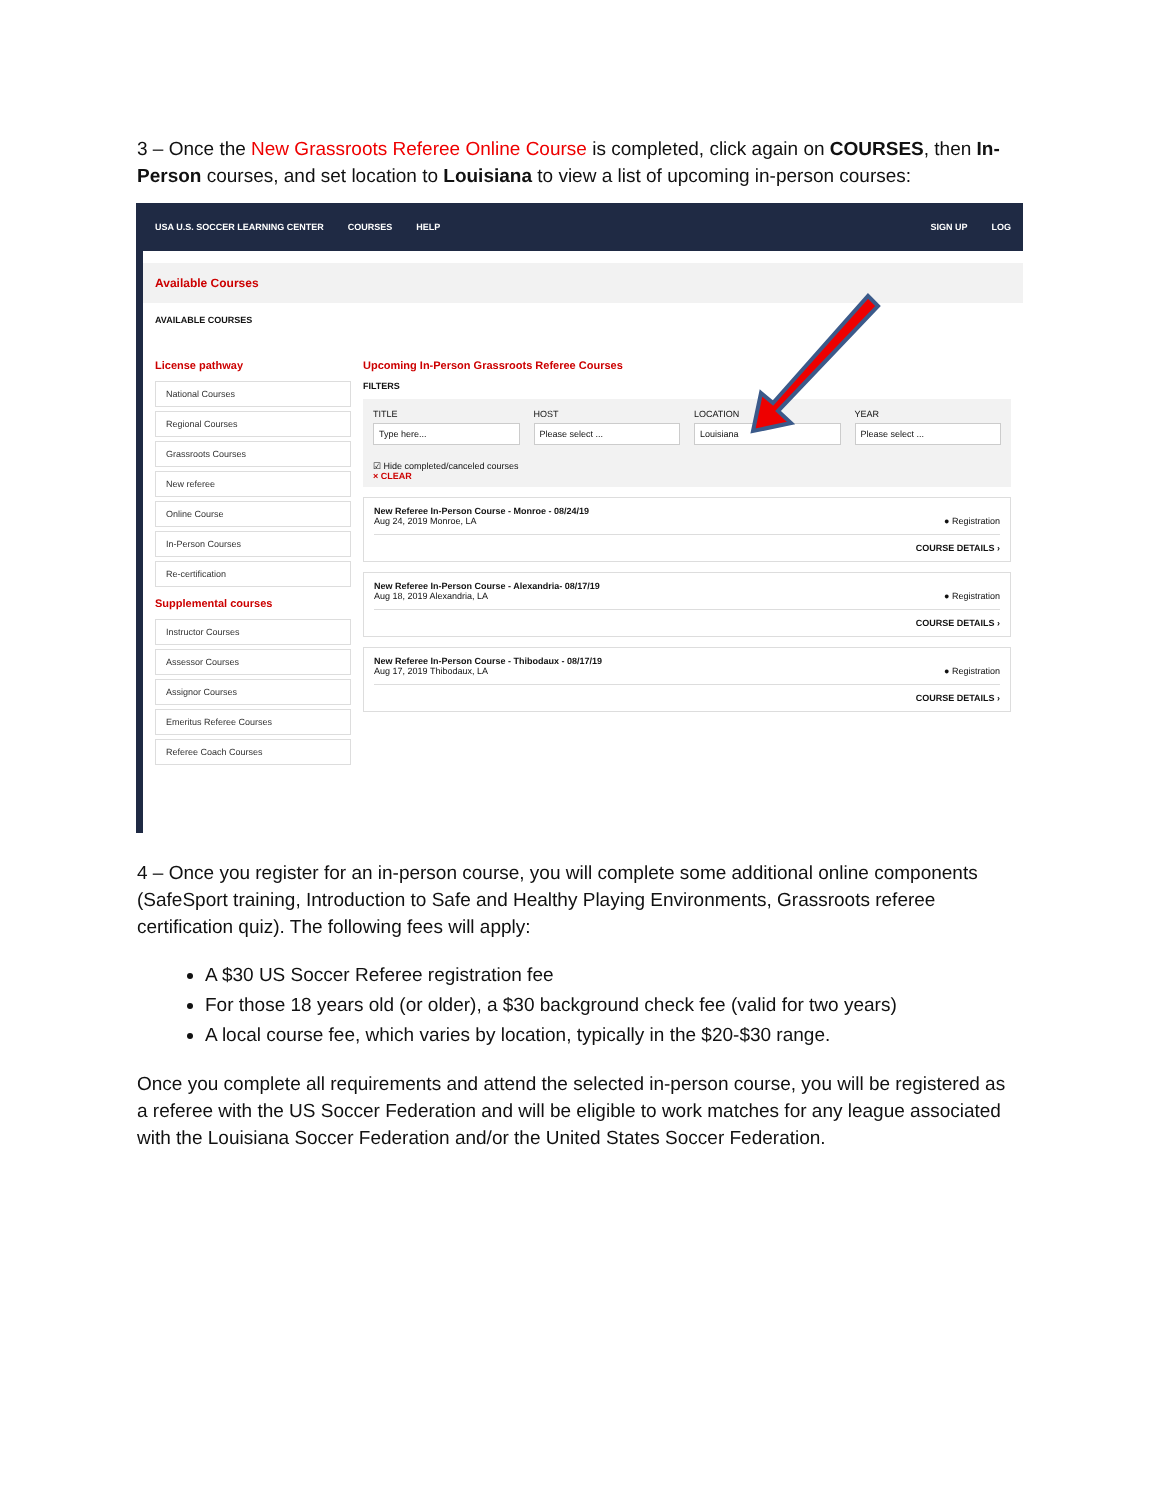3 – Once the New Grassroots Referee Online Course is completed, click again on COURSES, then In-Person courses, and set location to Louisiana to view a list of upcoming in-person courses:
USA U.S. SOCCER LEARNING CENTER
COURSES HELP SIGN UP LOG
Available Courses
AVAILABLE COURSES
License pathway
National Courses
Regional Courses
Grassroots Courses
New referee
Online Course
In-Person Courses
Re-certification
Supplemental courses
Instructor Courses
Assessor Courses
Assignor Courses
Emeritus Referee Courses
Referee Coach Courses
Upcoming In-Person Grassroots Referee Courses
FILTERS
TITLE
Type here...
HOST
Please select ...
LOCATION
Louisiana
YEAR
Please select ...
☑ Hide completed/canceled courses
× CLEAR
New Referee In-Person Course - Monroe - 08/24/19
Aug 24, 2019 Monroe, LA ● Registration
COURSE DETAILS ›
New Referee In-Person Course - Alexandria- 08/17/19
Aug 18, 2019 Alexandria, LA ● Registration
COURSE DETAILS ›
New Referee In-Person Course - Thibodaux - 08/17/19
Aug 17, 2019 Thibodaux, LA ● Registration
COURSE DETAILS ›
4 – Once you register for an in-person course, you will complete some additional online components (SafeSport training, Introduction to Safe and Healthy Playing Environments, Grassroots referee certification quiz). The following fees will apply:
A $30 US Soccer Referee registration fee
For those 18 years old (or older), a $30 background check fee (valid for two years)
A local course fee, which varies by location, typically in the $20-$30 range.
Once you complete all requirements and attend the selected in-person course, you will be registered as a referee with the US Soccer Federation and will be eligible to work matches for any league associated with the Louisiana Soccer Federation and/or the United States Soccer Federation.